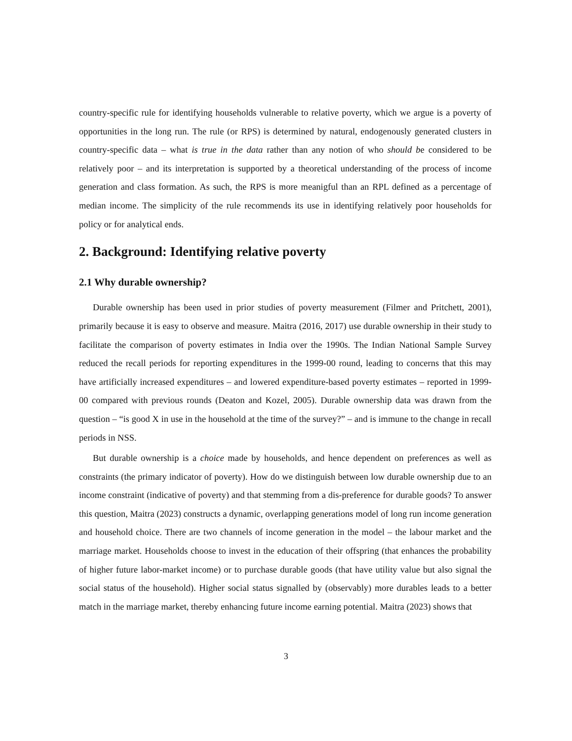country-specific rule for identifying households vulnerable to relative poverty, which we argue is a poverty of opportunities in the long run. The rule (or RPS) is determined by natural, endogenously generated clusters in country-specific data – what is true in the data rather than any notion of who should be considered to be relatively poor – and its interpretation is supported by a theoretical understanding of the process of income generation and class formation. As such, the RPS is more meanigful than an RPL defined as a percentage of median income. The simplicity of the rule recommends its use in identifying relatively poor households for policy or for analytical ends.
2. Background: Identifying relative poverty
2.1 Why durable ownership?
Durable ownership has been used in prior studies of poverty measurement (Filmer and Pritchett, 2001), primarily because it is easy to observe and measure. Maitra (2016, 2017) use durable ownership in their study to facilitate the comparison of poverty estimates in India over the 1990s. The Indian National Sample Survey reduced the recall periods for reporting expenditures in the 1999-00 round, leading to concerns that this may have artificially increased expenditures – and lowered expenditure-based poverty estimates – reported in 1999-00 compared with previous rounds (Deaton and Kozel, 2005). Durable ownership data was drawn from the question – “is good X in use in the household at the time of the survey?” – and is immune to the change in recall periods in NSS.
But durable ownership is a choice made by households, and hence dependent on preferences as well as constraints (the primary indicator of poverty). How do we distinguish between low durable ownership due to an income constraint (indicative of poverty) and that stemming from a dis-preference for durable goods? To answer this question, Maitra (2023) constructs a dynamic, overlapping generations model of long run income generation and household choice. There are two channels of income generation in the model – the labour market and the marriage market. Households choose to invest in the education of their offspring (that enhances the probability of higher future labor-market income) or to purchase durable goods (that have utility value but also signal the social status of the household). Higher social status signalled by (observably) more durables leads to a better match in the marriage market, thereby enhancing future income earning potential. Maitra (2023) shows that
3